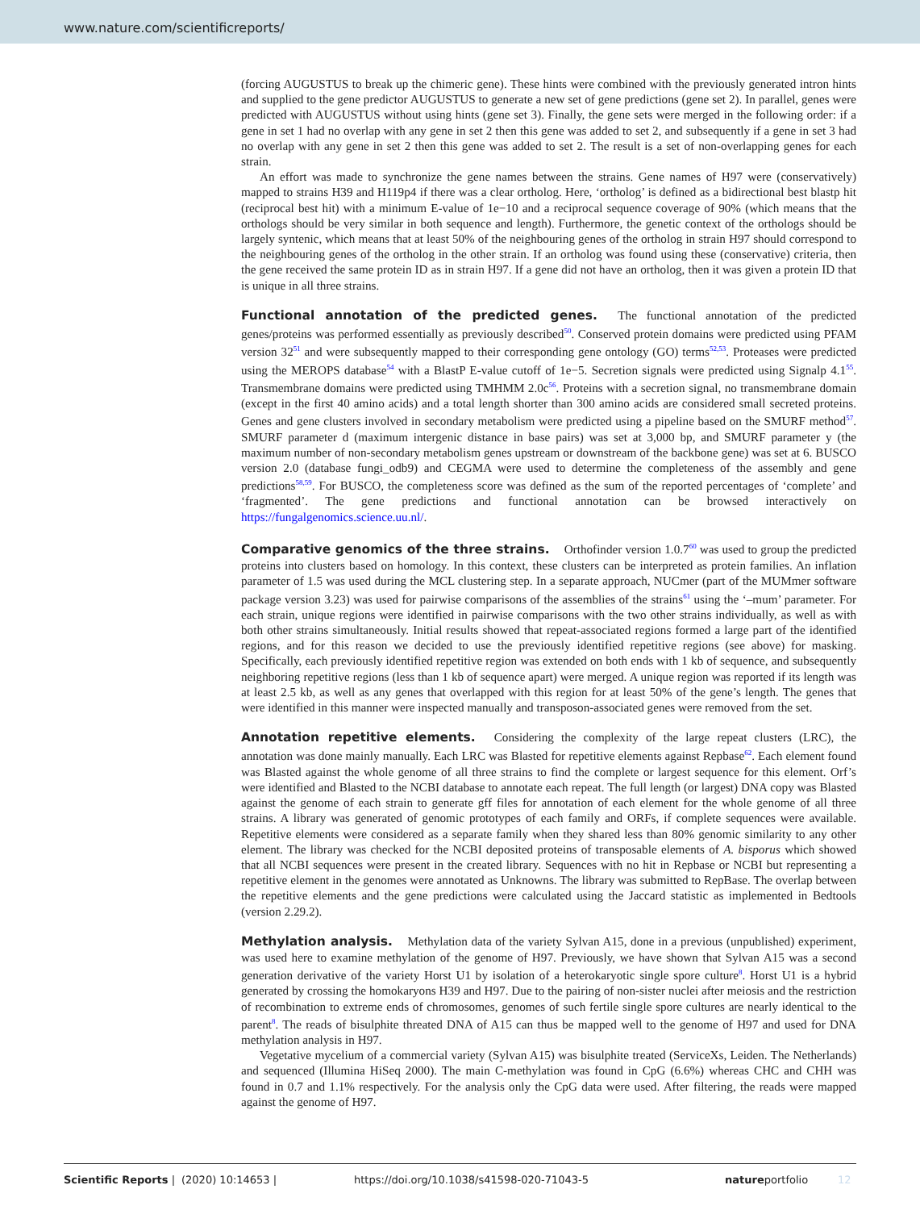www.nature.com/scientificreports/
(forcing AUGUSTUS to break up the chimeric gene). These hints were combined with the previously generated intron hints and supplied to the gene predictor AUGUSTUS to generate a new set of gene predictions (gene set 2). In parallel, genes were predicted with AUGUSTUS without using hints (gene set 3). Finally, the gene sets were merged in the following order: if a gene in set 1 had no overlap with any gene in set 2 then this gene was added to set 2, and subsequently if a gene in set 3 had no overlap with any gene in set 2 then this gene was added to set 2. The result is a set of non-overlapping genes for each strain.
An effort was made to synchronize the gene names between the strains. Gene names of H97 were (conservatively) mapped to strains H39 and H119p4 if there was a clear ortholog. Here, ‘ortholog’ is defined as a bidirectional best blastp hit (reciprocal best hit) with a minimum E-value of 1e−10 and a reciprocal sequence coverage of 90% (which means that the orthologs should be very similar in both sequence and length). Furthermore, the genetic context of the orthologs should be largely syntenic, which means that at least 50% of the neighbouring genes of the ortholog in strain H97 should correspond to the neighbouring genes of the ortholog in the other strain. If an ortholog was found using these (conservative) criteria, then the gene received the same protein ID as in strain H97. If a gene did not have an ortholog, then it was given a protein ID that is unique in all three strains.
Functional annotation of the predicted genes. The functional annotation of the predicted genes/proteins was performed essentially as previously described<sup>50</sup>. Conserved protein domains were predicted using PFAM version 32<sup>51</sup> and were subsequently mapped to their corresponding gene ontology (GO) terms<sup>52,53</sup>. Proteases were predicted using the MEROPS database<sup>54</sup> with a BlastP E-value cutoff of 1e−5. Secretion signals were predicted using Signalp 4.1<sup>55</sup>. Transmembrane domains were predicted using TMHMM 2.0c<sup>56</sup>. Proteins with a secretion signal, no transmembrane domain (except in the first 40 amino acids) and a total length shorter than 300 amino acids are considered small secreted proteins. Genes and gene clusters involved in secondary metabolism were predicted using a pipeline based on the SMURF method<sup>57</sup>. SMURF parameter d (maximum intergenic distance in base pairs) was set at 3,000 bp, and SMURF parameter y (the maximum number of non-secondary metabolism genes upstream or downstream of the backbone gene) was set at 6. BUSCO version 2.0 (database fungi_odb9) and CEGMA were used to determine the completeness of the assembly and gene predictions<sup>58,59</sup>. For BUSCO, the completeness score was defined as the sum of the reported percentages of ‘complete’ and ‘fragmented’. The gene predictions and functional annotation can be browsed interactively on https://fungalgenomics.science.uu.nl/.
Comparative genomics of the three strains. Orthofinder version 1.0.7<sup>60</sup> was used to group the predicted proteins into clusters based on homology. In this context, these clusters can be interpreted as protein families. An inflation parameter of 1.5 was used during the MCL clustering step. In a separate approach, NUCmer (part of the MUMmer software package version 3.23) was used for pairwise comparisons of the assemblies of the strains<sup>61</sup> using the ‘–mum’ parameter. For each strain, unique regions were identified in pairwise comparisons with the two other strains individually, as well as with both other strains simultaneously. Initial results showed that repeat-associated regions formed a large part of the identified regions, and for this reason we decided to use the previously identified repetitive regions (see above) for masking. Specifically, each previously identified repetitive region was extended on both ends with 1 kb of sequence, and subsequently neighboring repetitive regions (less than 1 kb of sequence apart) were merged. A unique region was reported if its length was at least 2.5 kb, as well as any genes that overlapped with this region for at least 50% of the gene’s length. The genes that were identified in this manner were inspected manually and transposon-associated genes were removed from the set.
Annotation repetitive elements. Considering the complexity of the large repeat clusters (LRC), the annotation was done mainly manually. Each LRC was Blasted for repetitive elements against Repbase<sup>62</sup>. Each element found was Blasted against the whole genome of all three strains to find the complete or largest sequence for this element. Orf’s were identified and Blasted to the NCBI database to annotate each repeat. The full length (or largest) DNA copy was Blasted against the genome of each strain to generate gff files for annotation of each element for the whole genome of all three strains. A library was generated of genomic prototypes of each family and ORFs, if complete sequences were available. Repetitive elements were considered as a separate family when they shared less than 80% genomic similarity to any other element. The library was checked for the NCBI deposited proteins of transposable elements of A. bisporus which showed that all NCBI sequences were present in the created library. Sequences with no hit in Repbase or NCBI but representing a repetitive element in the genomes were annotated as Unknowns. The library was submitted to RepBase. The overlap between the repetitive elements and the gene predictions were calculated using the Jaccard statistic as implemented in Bedtools (version 2.29.2).
Methylation analysis. Methylation data of the variety Sylvan A15, done in a previous (unpublished) experiment, was used here to examine methylation of the genome of H97. Previously, we have shown that Sylvan A15 was a second generation derivative of the variety Horst U1 by isolation of a heterokaryotic single spore culture<sup>8</sup>. Horst U1 is a hybrid generated by crossing the homokaryons H39 and H97. Due to the pairing of non-sister nuclei after meiosis and the restriction of recombination to extreme ends of chromosomes, genomes of such fertile single spore cultures are nearly identical to the parent<sup>8</sup>. The reads of bisulphite threated DNA of A15 can thus be mapped well to the genome of H97 and used for DNA methylation analysis in H97.
Vegetative mycelium of a commercial variety (Sylvan A15) was bisulphite treated (ServiceXs, Leiden. The Netherlands) and sequenced (Illumina HiSeq 2000). The main C-methylation was found in CpG (6.6%) whereas CHC and CHH was found in 0.7 and 1.1% respectively. For the analysis only the CpG data were used. After filtering, the reads were mapped against the genome of H97.
Scientific Reports | (2020) 10:14653 | https://doi.org/10.1038/s41598-020-71043-5 natureportfolio 12